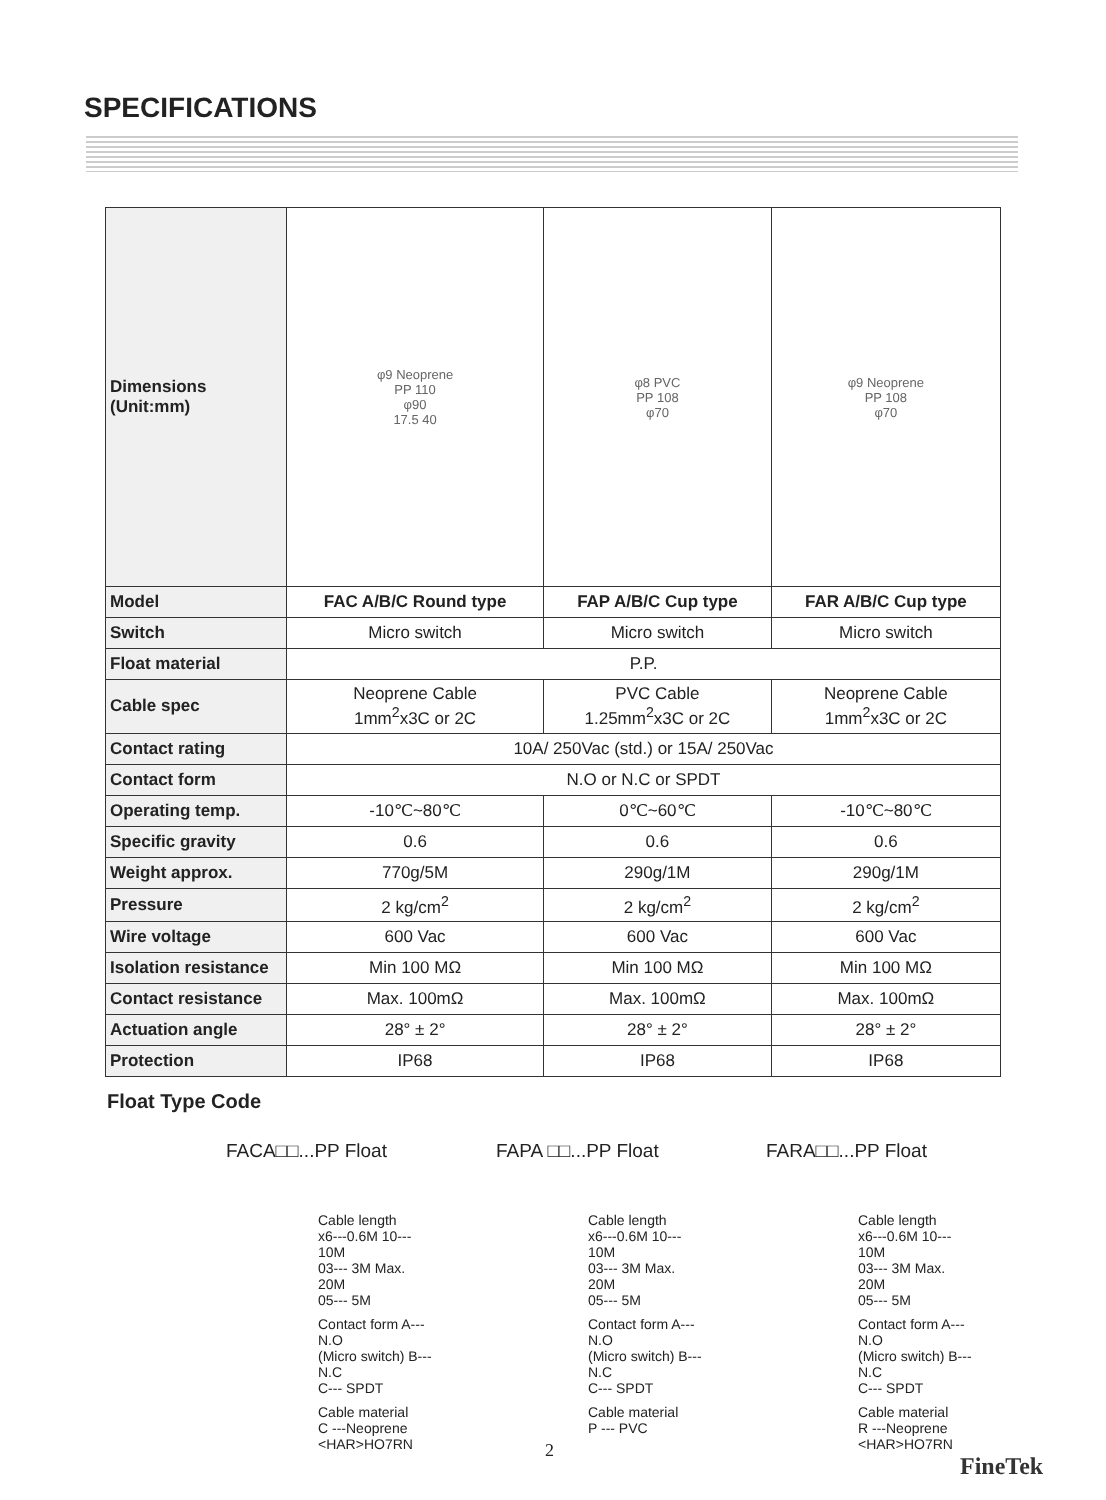SPECIFICATIONS
| Dimensions (Unit:mm) | φ9 Neoprene PP 110 φ90 17.5 40 | φ8 PVC PP 108 φ70 | φ9 Neoprene PP 108 φ70 |
| Model | FAC A/B/C Round type | FAP A/B/C Cup type | FAR A/B/C Cup type |
| Switch | Micro switch | Micro switch | Micro switch |
| Float material | P.P. | | |
| Cable spec | Neoprene Cable 1mm<sup>2</sup>x3C or 2C | PVC Cable 1.25mm<sup>2</sup>x3C or 2C | Neoprene Cable 1mm<sup>2</sup>x3C or 2C |
| Contact rating | 10A/ 250Vac (std.) or 15A/ 250Vac | | |
| Contact form | N.O or N.C or SPDT | | |
| Operating temp. | -10℃~80℃ | 0℃~60℃ | -10℃~80℃ |
| Specific gravity | 0.6 | 0.6 | 0.6 |
| Weight approx. | 770g/5M | 290g/1M | 290g/1M |
| Pressure | 2 kg/cm<sup>2</sup> | 2 kg/cm<sup>2</sup> | 2 kg/cm<sup>2</sup> |
| Wire voltage | 600 Vac | 600 Vac | 600 Vac |
| Isolation resistance | Min 100 MΩ | Min 100 MΩ | Min 100 MΩ |
| Contact resistance | Max. 100mΩ | Max. 100mΩ | Max. 100mΩ |
| Actuation angle | 28° ± 2° | 28° ± 2° | 28° ± 2° |
| Protection | IP68 | IP68 | IP68 |
Float Type Code
FACA□□...PP Float
Cable length
x6---0.6M 10--- 10M
03--- 3M Max. 20M
05--- 5M
Contact form A--- N.O
(Micro switch) B--- N.C
C--- SPDT
Cable material
C ---Neoprene
<HAR>HO7RN
FAPA □□...PP Float
Cable length
x6---0.6M 10--- 10M
03--- 3M Max. 20M
05--- 5M
Contact form A--- N.O
(Micro switch) B--- N.C
C--- SPDT
Cable material
P --- PVC
FARA□□...PP Float
Cable length
x6---0.6M 10--- 10M
03--- 3M Max. 20M
05--- 5M
Contact form A--- N.O
(Micro switch) B--- N.C
C--- SPDT
Cable material
R ---Neoprene
<HAR>HO7RN
2
FineTek